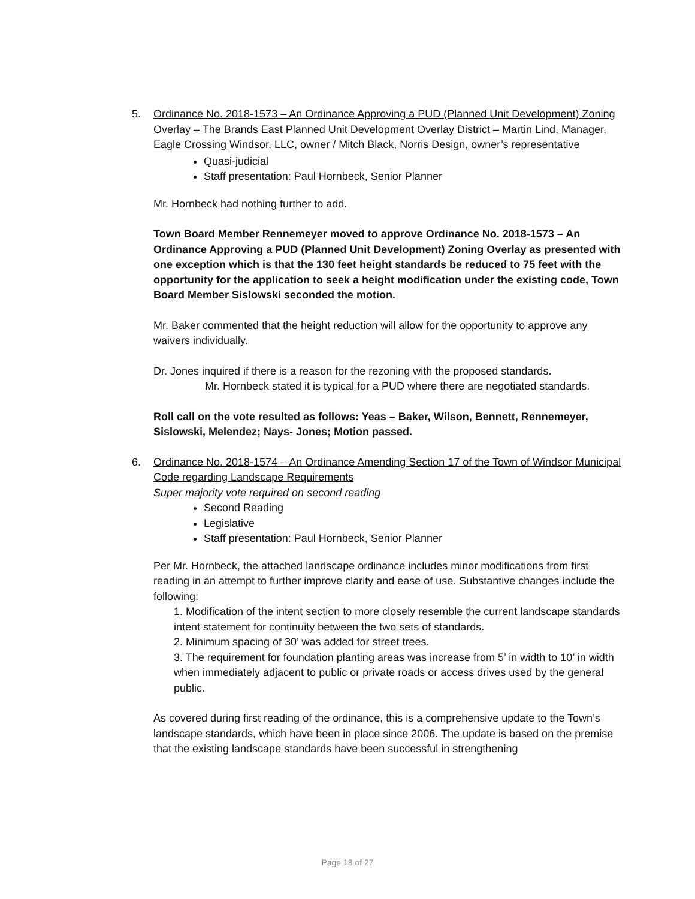5. Ordinance No. 2018-1573 – An Ordinance Approving a PUD (Planned Unit Development) Zoning Overlay – The Brands East Planned Unit Development Overlay District – Martin Lind, Manager, Eagle Crossing Windsor, LLC, owner / Mitch Black, Norris Design, owner’s representative
Quasi-judicial
Staff presentation: Paul Hornbeck, Senior Planner
Mr. Hornbeck had nothing further to add.
Town Board Member Rennemeyer moved to approve Ordinance No. 2018-1573 – An Ordinance Approving a PUD (Planned Unit Development) Zoning Overlay as presented with one exception which is that the 130 feet height standards be reduced to 75 feet with the opportunity for the application to seek a height modification under the existing code, Town Board Member Sislowski seconded the motion.
Mr. Baker commented that the height reduction will allow for the opportunity to approve any waivers individually.
Dr. Jones inquired if there is a reason for the rezoning with the proposed standards.
Mr. Hornbeck stated it is typical for a PUD where there are negotiated standards.
Roll call on the vote resulted as follows: Yeas – Baker, Wilson, Bennett, Rennemeyer, Sislowski, Melendez; Nays- Jones; Motion passed.
6. Ordinance No. 2018-1574 – An Ordinance Amending Section 17 of the Town of Windsor Municipal Code regarding Landscape Requirements
Super majority vote required on second reading
Second Reading
Legislative
Staff presentation: Paul Hornbeck, Senior Planner
Per Mr. Hornbeck, the attached landscape ordinance includes minor modifications from first reading in an attempt to further improve clarity and ease of use. Substantive changes include the following:
1. Modification of the intent section to more closely resemble the current landscape standards intent statement for continuity between the two sets of standards.
2. Minimum spacing of 30’ was added for street trees.
3. The requirement for foundation planting areas was increase from 5’ in width to 10’ in width when immediately adjacent to public or private roads or access drives used by the general public.
As covered during first reading of the ordinance, this is a comprehensive update to the Town’s landscape standards, which have been in place since 2006. The update is based on the premise that the existing landscape standards have been successful in strengthening
Page 18 of 27